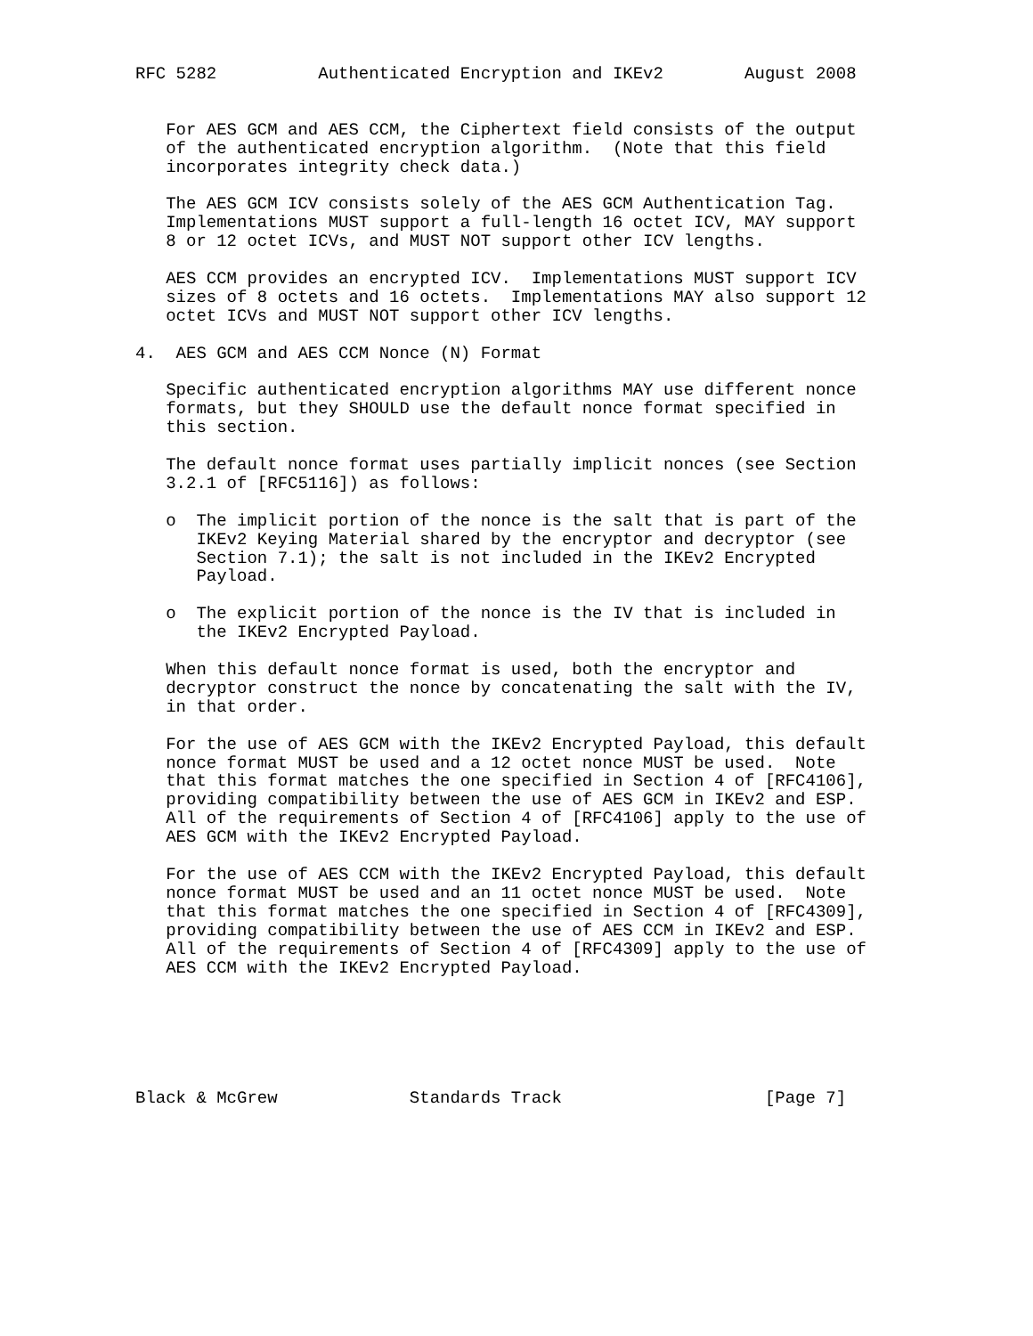RFC 5282          Authenticated Encryption and IKEv2        August 2008


   For AES GCM and AES CCM, the Ciphertext field consists of the output
   of the authenticated encryption algorithm.  (Note that this field
   incorporates integrity check data.)

   The AES GCM ICV consists solely of the AES GCM Authentication Tag.
   Implementations MUST support a full-length 16 octet ICV, MAY support
   8 or 12 octet ICVs, and MUST NOT support other ICV lengths.

   AES CCM provides an encrypted ICV.  Implementations MUST support ICV
   sizes of 8 octets and 16 octets.  Implementations MAY also support 12
   octet ICVs and MUST NOT support other ICV lengths.

4.  AES GCM and AES CCM Nonce (N) Format

   Specific authenticated encryption algorithms MAY use different nonce
   formats, but they SHOULD use the default nonce format specified in
   this section.

   The default nonce format uses partially implicit nonces (see Section
   3.2.1 of [RFC5116]) as follows:

   o  The implicit portion of the nonce is the salt that is part of the
      IKEv2 Keying Material shared by the encryptor and decryptor (see
      Section 7.1); the salt is not included in the IKEv2 Encrypted
      Payload.

   o  The explicit portion of the nonce is the IV that is included in
      the IKEv2 Encrypted Payload.

   When this default nonce format is used, both the encryptor and
   decryptor construct the nonce by concatenating the salt with the IV,
   in that order.

   For the use of AES GCM with the IKEv2 Encrypted Payload, this default
   nonce format MUST be used and a 12 octet nonce MUST be used.  Note
   that this format matches the one specified in Section 4 of [RFC4106],
   providing compatibility between the use of AES GCM in IKEv2 and ESP.
   All of the requirements of Section 4 of [RFC4106] apply to the use of
   AES GCM with the IKEv2 Encrypted Payload.

   For the use of AES CCM with the IKEv2 Encrypted Payload, this default
   nonce format MUST be used and an 11 octet nonce MUST be used.  Note
   that this format matches the one specified in Section 4 of [RFC4309],
   providing compatibility between the use of AES CCM in IKEv2 and ESP.
   All of the requirements of Section 4 of [RFC4309] apply to the use of
   AES CCM with the IKEv2 Encrypted Payload.






Black & McGrew             Standards Track                    [Page 7]